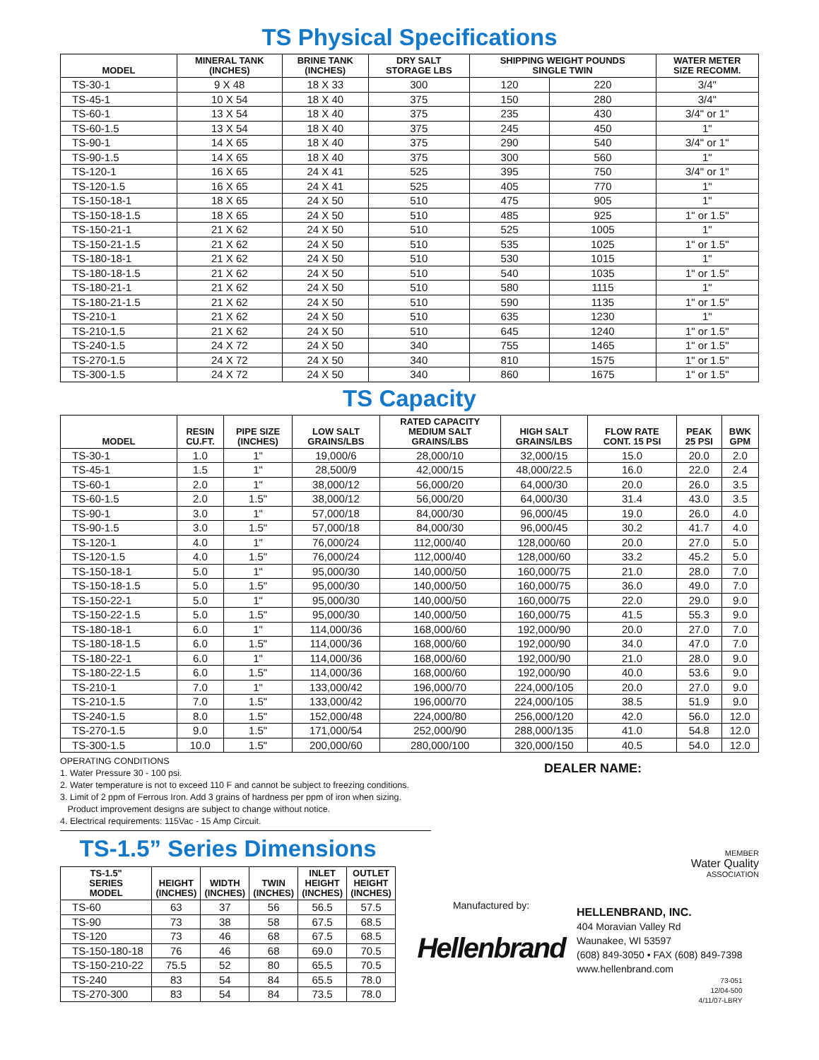TS Physical Specifications
| MODEL | MINERAL TANK (INCHES) | BRINE TANK (INCHES) | DRY SALT STORAGE LBS | SHIPPING WEIGHT POUNDS SINGLE TWIN | | WATER METER SIZE RECOMM. |
| --- | --- | --- | --- | --- | --- | --- |
| TS-30-1 | 9 X 48 | 18 X 33 | 300 | 120 | 220 | 3/4" |
| TS-45-1 | 10 X 54 | 18 X 40 | 375 | 150 | 280 | 3/4" |
| TS-60-1 | 13 X 54 | 18 X 40 | 375 | 235 | 430 | 3/4" or 1" |
| TS-60-1.5 | 13 X 54 | 18 X 40 | 375 | 245 | 450 | 1" |
| TS-90-1 | 14 X 65 | 18 X 40 | 375 | 290 | 540 | 3/4" or 1" |
| TS-90-1.5 | 14 X 65 | 18 X 40 | 375 | 300 | 560 | 1" |
| TS-120-1 | 16 X 65 | 24 X 41 | 525 | 395 | 750 | 3/4" or 1" |
| TS-120-1.5 | 16 X 65 | 24 X 41 | 525 | 405 | 770 | 1" |
| TS-150-18-1 | 18 X 65 | 24 X 50 | 510 | 475 | 905 | 1" |
| TS-150-18-1.5 | 18 X 65 | 24 X 50 | 510 | 485 | 925 | 1" or 1.5" |
| TS-150-21-1 | 21 X 62 | 24 X 50 | 510 | 525 | 1005 | 1" |
| TS-150-21-1.5 | 21 X 62 | 24 X 50 | 510 | 535 | 1025 | 1" or 1.5" |
| TS-180-18-1 | 21 X 62 | 24 X 50 | 510 | 530 | 1015 | 1" |
| TS-180-18-1.5 | 21 X 62 | 24 X 50 | 510 | 540 | 1035 | 1" or 1.5" |
| TS-180-21-1 | 21 X 62 | 24 X 50 | 510 | 580 | 1115 | 1" |
| TS-180-21-1.5 | 21 X 62 | 24 X 50 | 510 | 590 | 1135 | 1" or 1.5" |
| TS-210-1 | 21 X 62 | 24 X 50 | 510 | 635 | 1230 | 1" |
| TS-210-1.5 | 21 X 62 | 24 X 50 | 510 | 645 | 1240 | 1" or 1.5" |
| TS-240-1.5 | 24 X 72 | 24 X 50 | 340 | 755 | 1465 | 1" or 1.5" |
| TS-270-1.5 | 24 X 72 | 24 X 50 | 340 | 810 | 1575 | 1" or 1.5" |
| TS-300-1.5 | 24 X 72 | 24 X 50 | 340 | 860 | 1675 | 1" or 1.5" |
TS Capacity
| MODEL | RESIN CU.FT. | PIPE SIZE (INCHES) | LOW SALT GRAINS/LBS | RATED CAPACITY MEDIUM SALT GRAINS/LBS | HIGH SALT GRAINS/LBS | FLOW RATE CONT. 15 PSI | PEAK 25 PSI | BWK GPM |
| --- | --- | --- | --- | --- | --- | --- | --- | --- |
| TS-30-1 | 1.0 | 1" | 19,000/6 | 28,000/10 | 32,000/15 | 15.0 | 20.0 | 2.0 |
| TS-45-1 | 1.5 | 1" | 28,500/9 | 42,000/15 | 48,000/22.5 | 16.0 | 22.0 | 2.4 |
| TS-60-1 | 2.0 | 1" | 38,000/12 | 56,000/20 | 64,000/30 | 20.0 | 26.0 | 3.5 |
| TS-60-1.5 | 2.0 | 1.5" | 38,000/12 | 56,000/20 | 64,000/30 | 31.4 | 43.0 | 3.5 |
| TS-90-1 | 3.0 | 1" | 57,000/18 | 84,000/30 | 96,000/45 | 19.0 | 26.0 | 4.0 |
| TS-90-1.5 | 3.0 | 1.5" | 57,000/18 | 84,000/30 | 96,000/45 | 30.2 | 41.7 | 4.0 |
| TS-120-1 | 4.0 | 1" | 76,000/24 | 112,000/40 | 128,000/60 | 20.0 | 27.0 | 5.0 |
| TS-120-1.5 | 4.0 | 1.5" | 76,000/24 | 112,000/40 | 128,000/60 | 33.2 | 45.2 | 5.0 |
| TS-150-18-1 | 5.0 | 1" | 95,000/30 | 140,000/50 | 160,000/75 | 21.0 | 28.0 | 7.0 |
| TS-150-18-1.5 | 5.0 | 1.5" | 95,000/30 | 140,000/50 | 160,000/75 | 36.0 | 49.0 | 7.0 |
| TS-150-22-1 | 5.0 | 1" | 95,000/30 | 140,000/50 | 160,000/75 | 22.0 | 29.0 | 9.0 |
| TS-150-22-1.5 | 5.0 | 1.5" | 95,000/30 | 140,000/50 | 160,000/75 | 41.5 | 55.3 | 9.0 |
| TS-180-18-1 | 6.0 | 1" | 114,000/36 | 168,000/60 | 192,000/90 | 20.0 | 27.0 | 7.0 |
| TS-180-18-1.5 | 6.0 | 1.5" | 114,000/36 | 168,000/60 | 192,000/90 | 34.0 | 47.0 | 7.0 |
| TS-180-22-1 | 6.0 | 1" | 114,000/36 | 168,000/60 | 192,000/90 | 21.0 | 28.0 | 9.0 |
| TS-180-22-1.5 | 6.0 | 1.5" | 114,000/36 | 168,000/60 | 192,000/90 | 40.0 | 53.6 | 9.0 |
| TS-210-1 | 7.0 | 1" | 133,000/42 | 196,000/70 | 224,000/105 | 20.0 | 27.0 | 9.0 |
| TS-210-1.5 | 7.0 | 1.5" | 133,000/42 | 196,000/70 | 224,000/105 | 38.5 | 51.9 | 9.0 |
| TS-240-1.5 | 8.0 | 1.5" | 152,000/48 | 224,000/80 | 256,000/120 | 42.0 | 56.0 | 12.0 |
| TS-270-1.5 | 9.0 | 1.5" | 171,000/54 | 252,000/90 | 288,000/135 | 41.0 | 54.8 | 12.0 |
| TS-300-1.5 | 10.0 | 1.5" | 200,000/60 | 280,000/100 | 320,000/150 | 40.5 | 54.0 | 12.0 |
OPERATING CONDITIONS
1. Water Pressure 30 - 100 psi.
2. Water temperature is not to exceed 110 F and cannot be subject to freezing conditions.
3. Limit of 2 ppm of Ferrous Iron. Add 3 grains of hardness per ppm of iron when sizing.
Product improvement designs are subject to change without notice.
4. Electrical requirements: 115Vac - 15 Amp Circuit.
DEALER NAME:
TS-1.5” Series Dimensions
| TS-1.5" SERIES MODEL | HEIGHT (INCHES) | WIDTH (INCHES) | TWIN (INCHES) | INLET HEIGHT (INCHES) | OUTLET HEIGHT (INCHES) |
| --- | --- | --- | --- | --- | --- |
| TS-60 | 63 | 37 | 56 | 56.5 | 57.5 |
| TS-90 | 73 | 38 | 58 | 67.5 | 68.5 |
| TS-120 | 73 | 46 | 68 | 67.5 | 68.5 |
| TS-150-180-18 | 76 | 46 | 68 | 69.0 | 70.5 |
| TS-150-210-22 | 75.5 | 52 | 80 | 65.5 | 70.5 |
| TS-240 | 83 | 54 | 84 | 65.5 | 78.0 |
| TS-270-300 | 83 | 54 | 84 | 73.5 | 78.0 |
MEMBER
Water Quality
ASSOCIATION
Manufactured by:
Hellenbrand
HELLENBRAND, INC.
404 Moravian Valley Rd
Waunakee, WI 53597
(608) 849-3050 • FAX (608) 849-7398
www.hellenbrand.com
73-051
12/04-500
4/11/07-LBRY